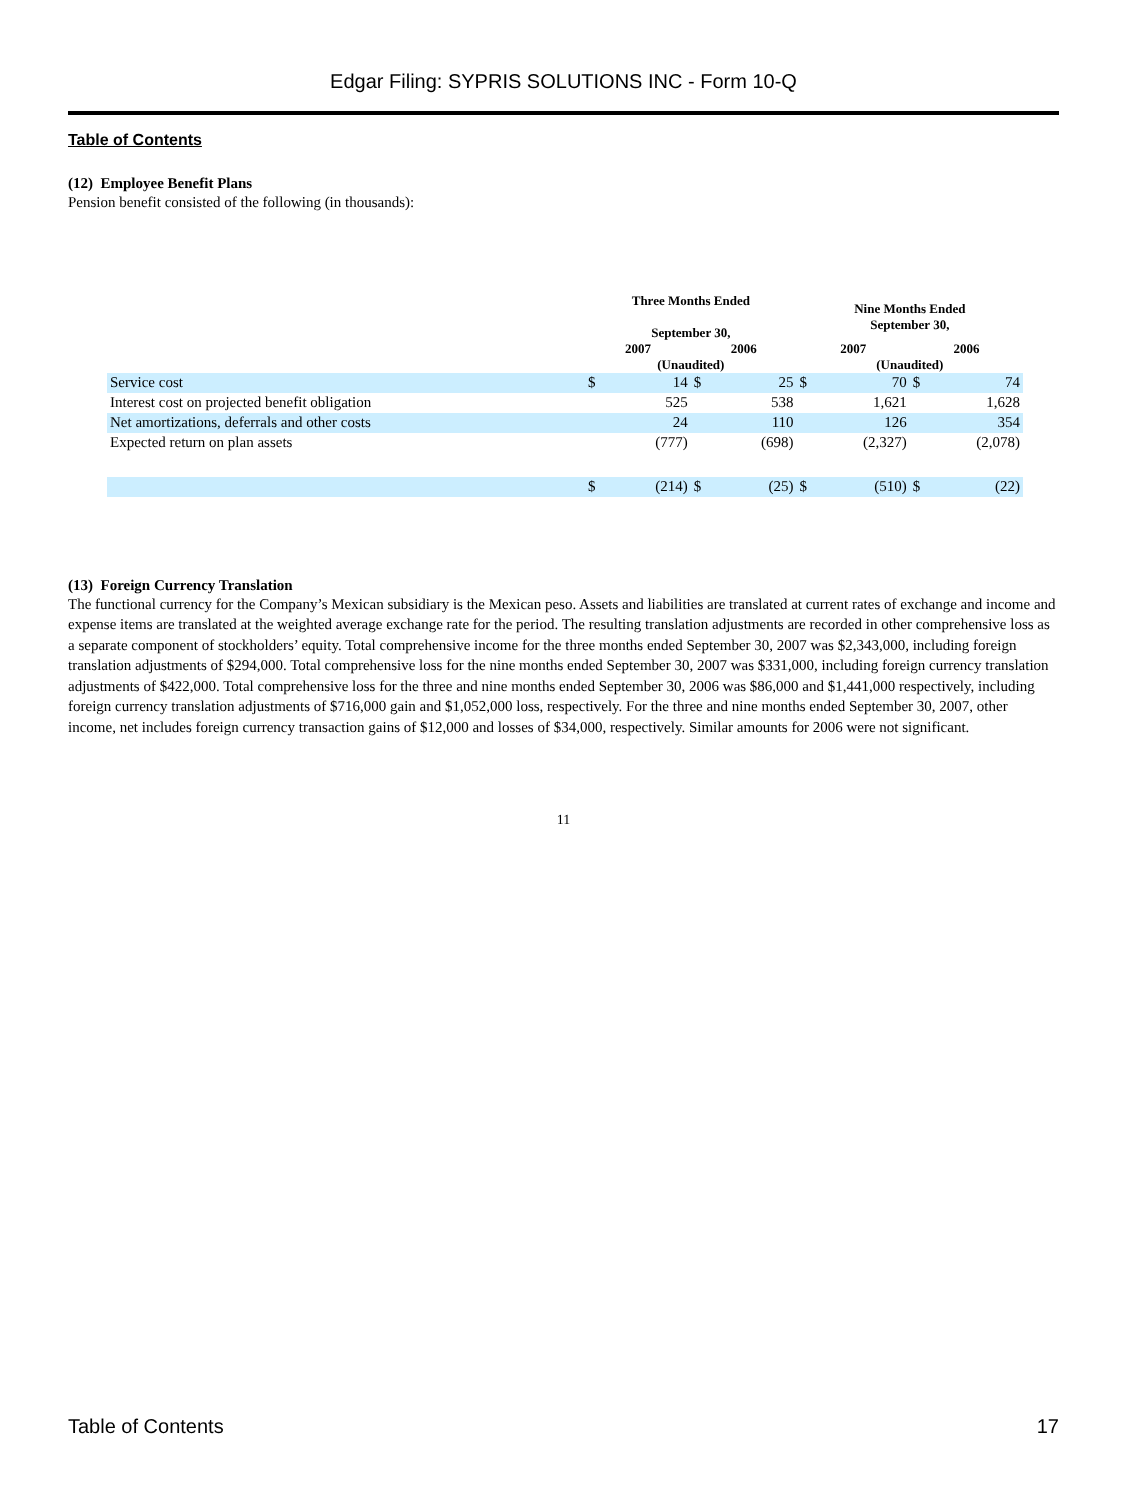Edgar Filing: SYPRIS SOLUTIONS INC - Form 10-Q
Table of Contents
(12) Employee Benefit Plans
Pension benefit consisted of the following (in thousands):
| | Three Months Ended September 30, | | | | Nine Months Ended September 30, | | | |
| --- | --- | --- | --- | --- | --- | --- | --- | --- |
| | 2007 | | 2006 | | 2007 | | 2006 | |
| | (Unaudited) | | | | (Unaudited) | | | |
| Service cost | $ | 14 | $ | 25 | $ | 70 | $ | 74 |
| Interest cost on projected benefit obligation | | 525 | | 538 | | 1,621 | | 1,628 |
| Net amortizations, deferrals and other costs | | 24 | | 110 | | 126 | | 354 |
| Expected return on plan assets | | (777) | | (698) | | (2,327) | | (2,078) |
| | $ | (214) | $ | (25) | $ | (510) | $ | (22) |
(13) Foreign Currency Translation
The functional currency for the Company’s Mexican subsidiary is the Mexican peso. Assets and liabilities are translated at current rates of exchange and income and expense items are translated at the weighted average exchange rate for the period. The resulting translation adjustments are recorded in other comprehensive loss as a separate component of stockholders’ equity. Total comprehensive income for the three months ended September 30, 2007 was $2,343,000, including foreign translation adjustments of $294,000. Total comprehensive loss for the nine months ended September 30, 2007 was $331,000, including foreign currency translation adjustments of $422,000. Total comprehensive loss for the three and nine months ended September 30, 2006 was $86,000 and $1,441,000 respectively, including foreign currency translation adjustments of $716,000 gain and $1,052,000 loss, respectively. For the three and nine months ended September 30, 2007, other income, net includes foreign currency transaction gains of $12,000 and losses of $34,000, respectively. Similar amounts for 2006 were not significant.
11
Table of Contents 17